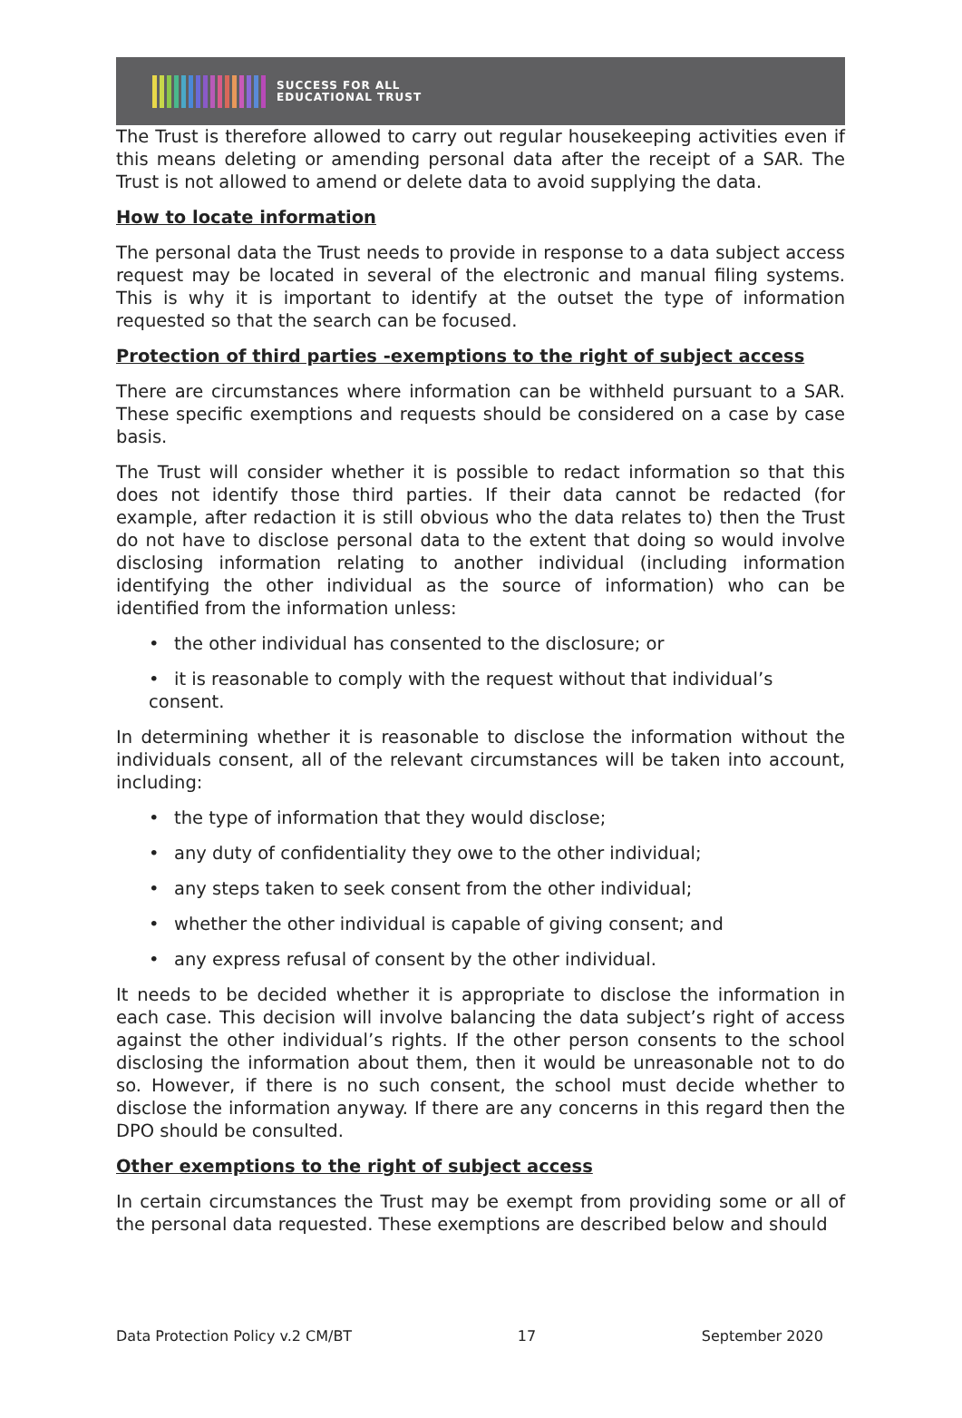SUCCESS FOR ALL
EDUCATIONAL TRUST
The Trust is therefore allowed to carry out regular housekeeping activities even if this means deleting or amending personal data after the receipt of a SAR. The Trust is not allowed to amend or delete data to avoid supplying the data.
How to locate information
The personal data the Trust needs to provide in response to a data subject access request may be located in several of the electronic and manual filing systems. This is why it is important to identify at the outset the type of information requested so that the search can be focused.
Protection of third parties -exemptions to the right of subject access
There are circumstances where information can be withheld pursuant to a SAR. These specific exemptions and requests should be considered on a case by case basis.
The Trust will consider whether it is possible to redact information so that this does not identify those third parties. If their data cannot be redacted (for example, after redaction it is still obvious who the data relates to) then the Trust do not have to disclose personal data to the extent that doing so would involve disclosing information relating to another individual (including information identifying the other individual as the source of information) who can be identified from the information unless:
• the other individual has consented to the disclosure; or
• it is reasonable to comply with the request without that individual’s consent.
In determining whether it is reasonable to disclose the information without the individuals consent, all of the relevant circumstances will be taken into account, including:
• the type of information that they would disclose;
• any duty of confidentiality they owe to the other individual;
• any steps taken to seek consent from the other individual;
• whether the other individual is capable of giving consent; and
• any express refusal of consent by the other individual.
It needs to be decided whether it is appropriate to disclose the information in each case. This decision will involve balancing the data subject’s right of access against the other individual’s rights. If the other person consents to the school disclosing the information about them, then it would be unreasonable not to do so. However, if there is no such consent, the school must decide whether to disclose the information anyway. If there are any concerns in this regard then the DPO should be consulted.
Other exemptions to the right of subject access
In certain circumstances the Trust may be exempt from providing some or all of the personal data requested. These exemptions are described below and should
Data Protection Policy v.2 CM/BT 17 September 2020